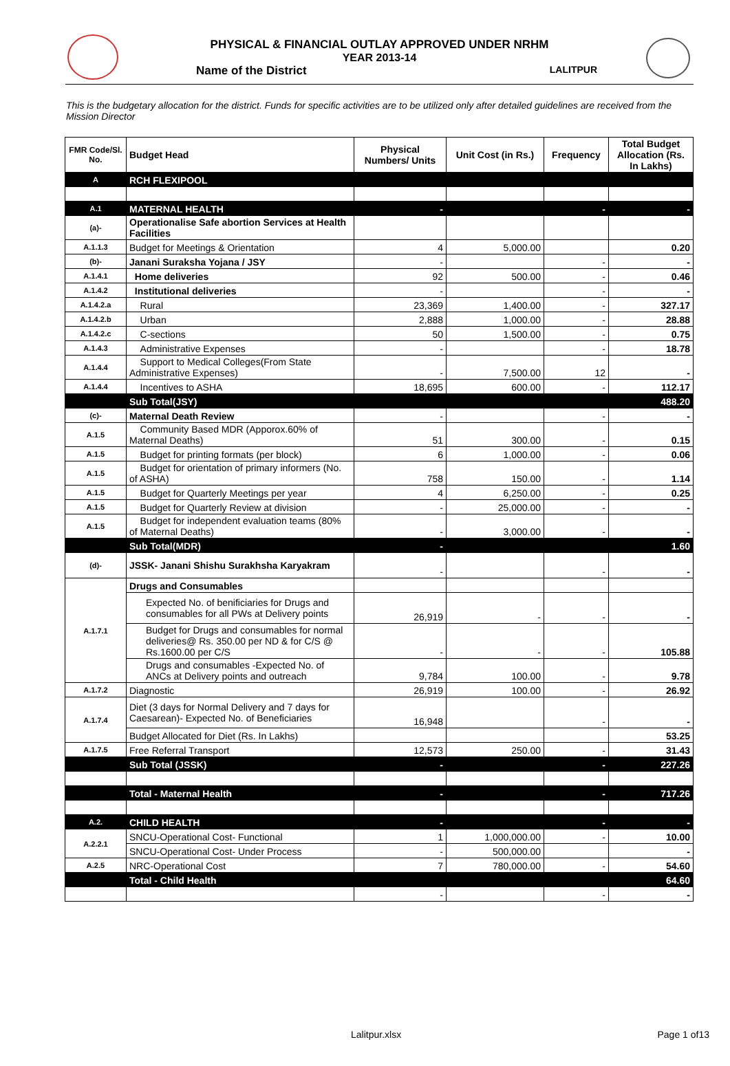PHYSICAL & FINANCIAL OUTLAY APPROVED UNDER NRHM
YEAR 2013-14
Name of the District LALITPUR
This is the budgetary allocation for the district. Funds for specific activities are to be utilized only after detailed guidelines are received from the Mission Director
| FMR Code/Sl. No. | Budget Head | Physical Numbers/ Units | Unit Cost (in Rs.) | Frequency | Total Budget Allocation (Rs. In Lakhs) |
| --- | --- | --- | --- | --- | --- |
| A | RCH FLEXIPOOL | | | | |
| A.1 | MATERNAL HEALTH | - | | - | - |
| (a)- | Operationalise Safe abortion Services at Health Facilities | | | | |
| A.1.1.3 | Budget for Meetings & Orientation | 4 | 5,000.00 | | 0.20 |
| (b)- | Janani Suraksha Yojana / JSY | - | | - | - |
| A.1.4.1 | Home deliveries | 92 | 500.00 | - | 0.46 |
| A.1.4.2 | Institutional deliveries | - | | - | - |
| A.1.4.2.a | Rural | 23,369 | 1,400.00 | - | 327.17 |
| A.1.4.2.b | Urban | 2,888 | 1,000.00 | - | 28.88 |
| A.1.4.2.c | C-sections | 50 | 1,500.00 | - | 0.75 |
| A.1.4.3 | Administrative Expenses | - | | - | 18.78 |
| A.1.4.4 | Support to Medical Colleges(From State Administrative Expenses) | - | 7,500.00 | 12 | - |
| A.1.4.4 | Incentives to ASHA | 18,695 | 600.00 | - | 112.17 |
| | Sub Total(JSY) | | | | 488.20 |
| (c)- | Maternal Death Review | - | | - | - |
| A.1.5 | Community Based MDR (Apporox.60% of Maternal Deaths) | 51 | 300.00 | - | 0.15 |
| A.1.5 | Budget for printing formats (per block) | 6 | 1,000.00 | - | 0.06 |
| A.1.5 | Budget for orientation of primary informers (No. of ASHA) | 758 | 150.00 | - | 1.14 |
| A.1.5 | Budget for Quarterly Meetings per year | 4 | 6,250.00 | - | 0.25 |
| A.1.5 | Budget for Quarterly Review at division | - | 25,000.00 | - | - |
| A.1.5 | Budget for independent evaluation teams (80% of Maternal Deaths) | - | 3,000.00 | - | - |
| | Sub Total(MDR) | - | | | 1.60 |
| (d)- | JSSK- Janani Shishu Surakhsha Karyakram | - | | - | - |
| A.1.7.1 | Drugs and Consumables | | | | |
| | Expected No. of benificiaries for Drugs and consumables for all PWs at Delivery points | 26,919 | - | - | - |
| | Budget for Drugs and consumables for normal deliveries@ Rs. 350.00 per ND & for C/S @ Rs.1600.00 per C/S | - | - | - | 105.88 |
| | Drugs and consumables -Expected No. of ANCs at Delivery points and outreach | 9,784 | 100.00 | - | 9.78 |
| A.1.7.2 | Diagnostic | 26,919 | 100.00 | - | 26.92 |
| A.1.7.4 | Diet (3 days for Normal Delivery and 7 days for Caesarean)- Expected No. of Beneficiaries | 16,948 | | - | - |
| | Budget Allocated for Diet (Rs. In Lakhs) | | | | 53.25 |
| A.1.7.5 | Free Referral Transport | 12,573 | 250.00 | - | 31.43 |
| | Sub Total (JSSK) | - | | - | 227.26 |
| | Total - Maternal Health | - | | - | 717.26 |
| A.2. | CHILD HEALTH | - | | - | - |
| A.2.2.1 | SNCU-Operational Cost- Functional | 1 | 1,000,000.00 | - | 10.00 |
| | SNCU-Operational Cost- Under Process | - | 500,000.00 | | - |
| A.2.5 | NRC-Operational Cost | 7 | 780,000.00 | - | 54.60 |
| | Total - Child Health | | | | 64.60 |
| | | - | | - | - |
Lalitpur.xlsx Page 1 of13